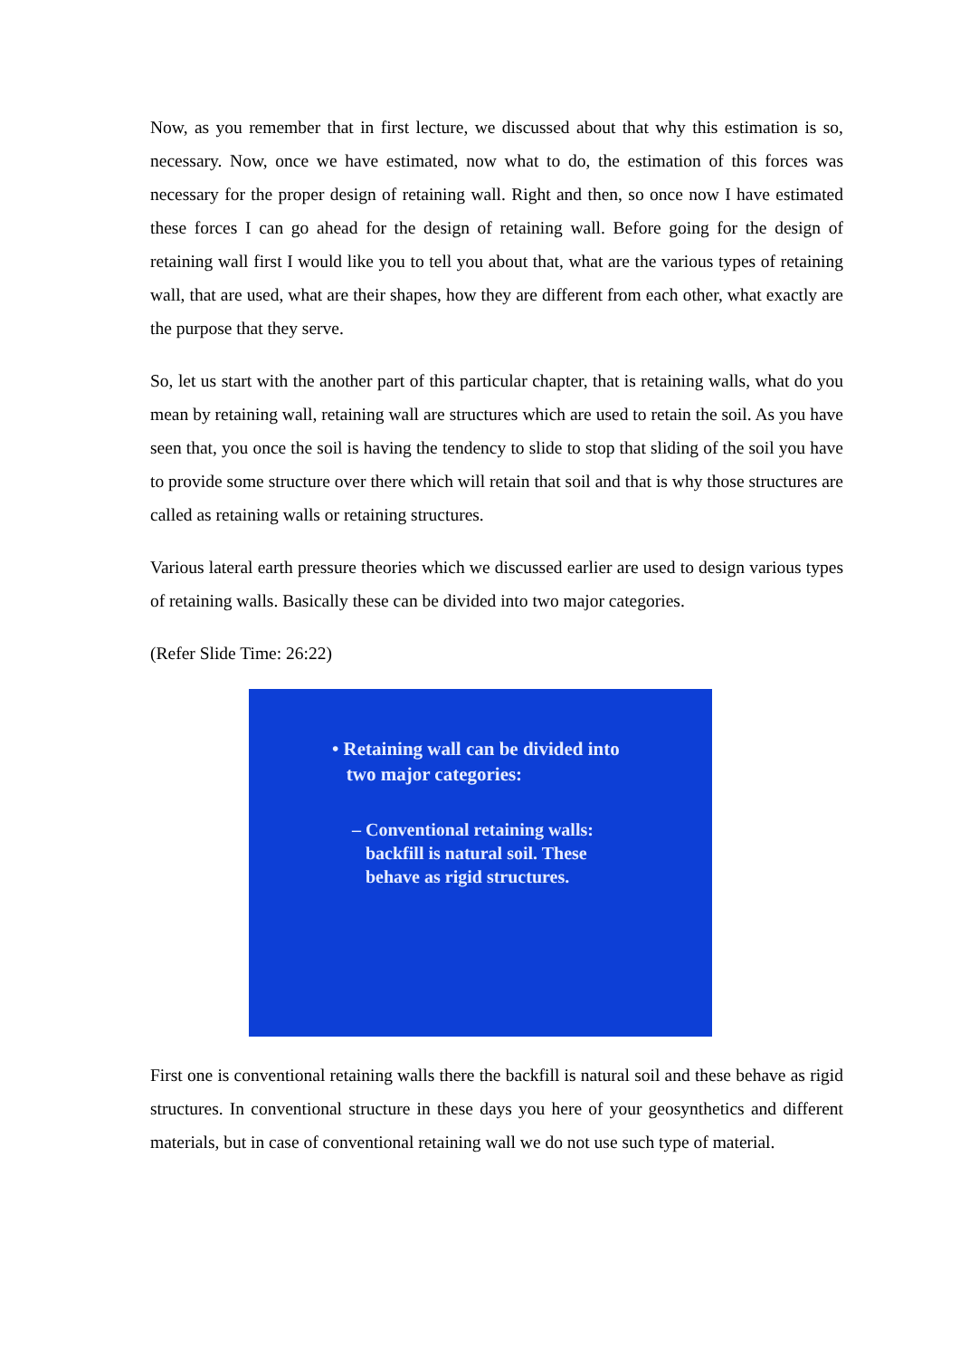Now, as you remember that in first lecture, we discussed about that why this estimation is so, necessary. Now, once we have estimated, now what to do, the estimation of this forces was necessary for the proper design of retaining wall. Right and then, so once now I have estimated these forces I can go ahead for the design of retaining wall. Before going for the design of retaining wall first I would like you to tell you about that, what are the various types of retaining wall, that are used, what are their shapes, how they are different from each other, what exactly are the purpose that they serve.
So, let us start with the another part of this particular chapter, that is retaining walls, what do you mean by retaining wall, retaining wall are structures which are used to retain the soil. As you have seen that, you once the soil is having the tendency to slide to stop that sliding of the soil you have to provide some structure over there which will retain that soil and that is why those structures are called as retaining walls or retaining structures.
Various lateral earth pressure theories which we discussed earlier are used to design various types of retaining walls. Basically these can be divided into two major categories.
(Refer Slide Time: 26:22)
• Retaining wall can be divided into
two major categories:
– Conventional retaining walls:
backfill is natural soil. These
behave as rigid structures.
First one is conventional retaining walls there the backfill is natural soil and these behave as rigid structures. In conventional structure in these days you here of your geosynthetics and different materials, but in case of conventional retaining wall we do not use such type of material.